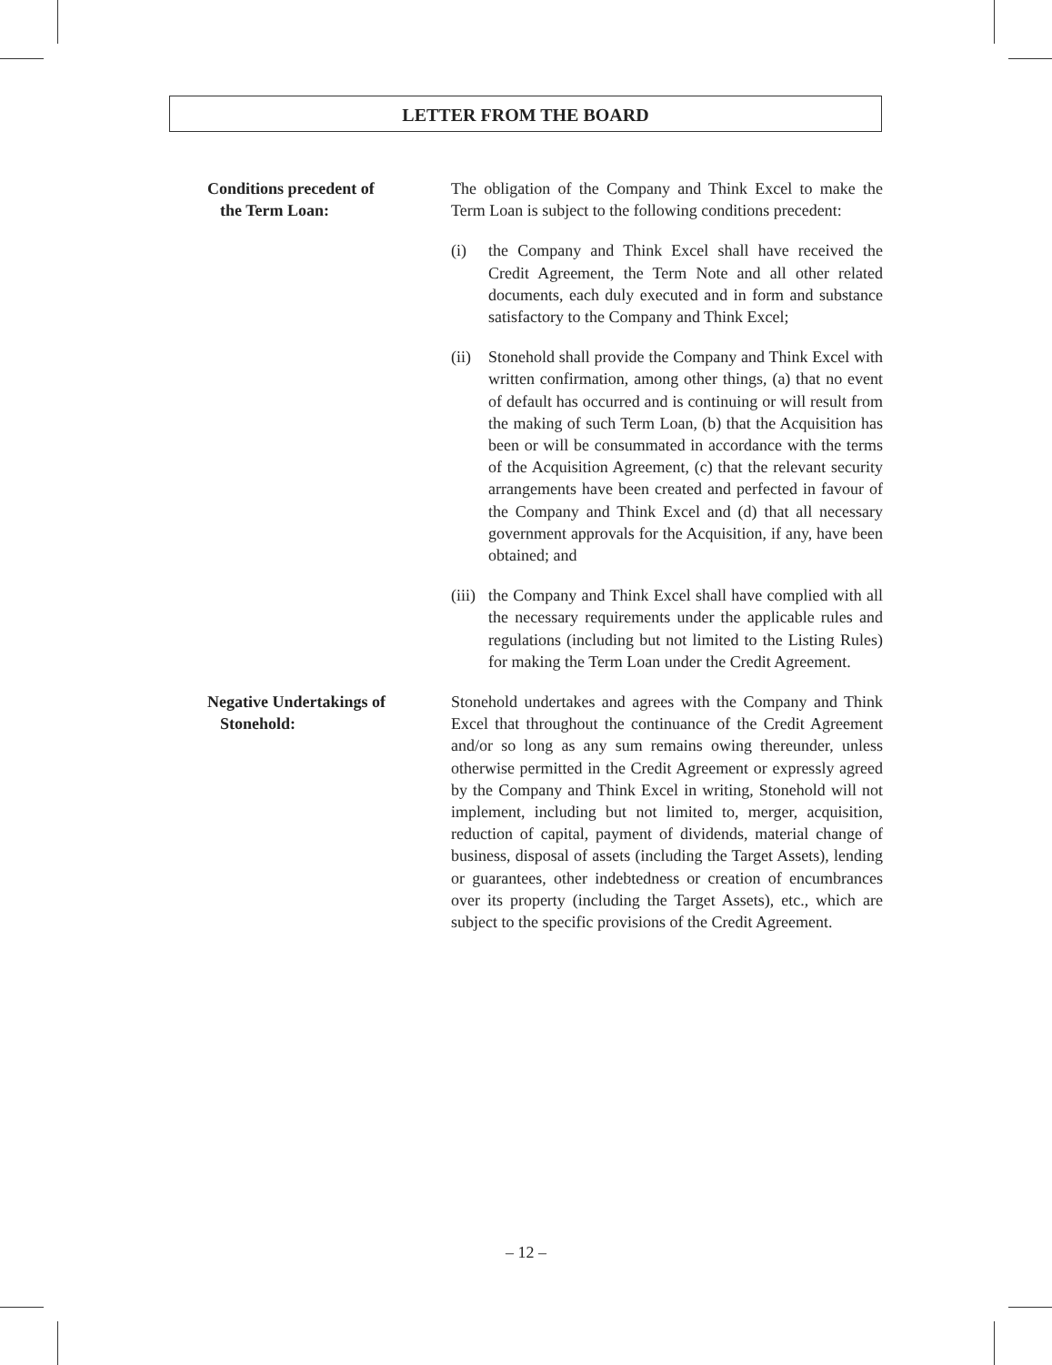LETTER FROM THE BOARD
Conditions precedent of
the Term Loan:
The obligation of the Company and Think Excel to make the Term Loan is subject to the following conditions precedent:
(i) the Company and Think Excel shall have received the Credit Agreement, the Term Note and all other related documents, each duly executed and in form and substance satisfactory to the Company and Think Excel;
(ii)
Stonehold shall provide the Company and Think Excel with written confirmation, among other things, (a) that no event of default has occurred and is continuing or will result from the making of such Term Loan, (b) that the Acquisition has been or will be consummated in accordance with the terms of the Acquisition Agreement, (c) that the relevant security arrangements have been created and perfected in favour of the Company and Think Excel and (d) that all necessary government approvals for the Acquisition, if any, have been obtained; and
(iii)
the Company and Think Excel shall have complied with all the necessary requirements under the applicable rules and regulations (including but not limited to the Listing Rules) for making the Term Loan under the Credit Agreement.
Negative Undertakings of
Stonehold:
Stonehold undertakes and agrees with the Company and Think Excel that throughout the continuance of the Credit Agreement and/or so long as any sum remains owing thereunder, unless otherwise permitted in the Credit Agreement or expressly agreed by the Company and Think Excel in writing, Stonehold will not implement, including but not limited to, merger, acquisition, reduction of capital, payment of dividends, material change of business, disposal of assets (including the Target Assets), lending or guarantees, other indebtedness or creation of encumbrances over its property (including the Target Assets), etc., which are subject to the specific provisions of the Credit Agreement.
– 12 –